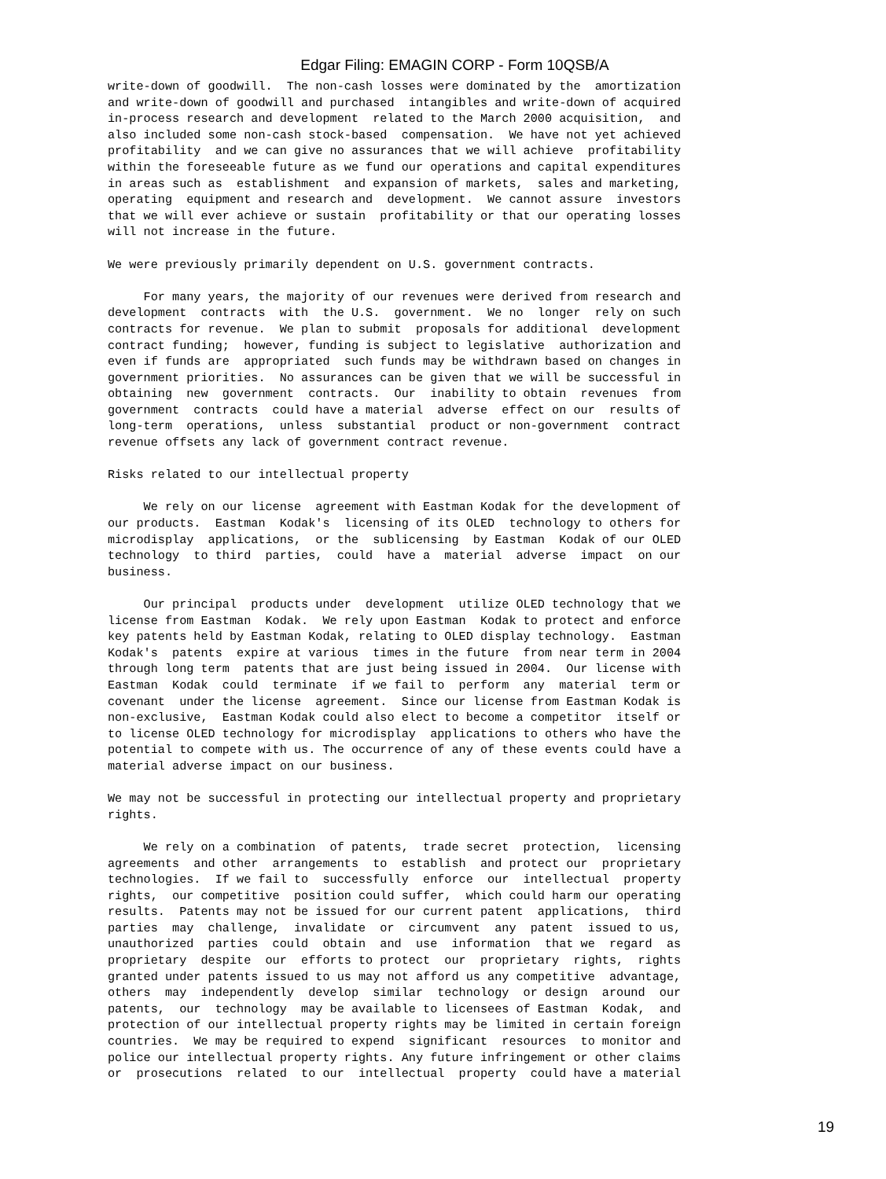Edgar Filing: EMAGIN CORP - Form 10QSB/A
write-down of goodwill. The non-cash losses were dominated by the amortization and write-down of goodwill and purchased intangibles and write-down of acquired in-process research and development related to the March 2000 acquisition, and also included some non-cash stock-based compensation. We have not yet achieved profitability and we can give no assurances that we will achieve profitability within the foreseeable future as we fund our operations and capital expenditures in areas such as establishment and expansion of markets, sales and marketing, operating equipment and research and development. We cannot assure investors that we will ever achieve or sustain profitability or that our operating losses will not increase in the future. We were previously primarily dependent on U.S. government contracts. For many years, the majority of our revenues were derived from research and development contracts with the U.S. government. We no longer rely on such contracts for revenue. We plan to submit proposals for additional development contract funding; however, funding is subject to legislative authorization and even if funds are appropriated such funds may be withdrawn based on changes in government priorities. No assurances can be given that we will be successful in obtaining new government contracts. Our inability to obtain revenues from government contracts could have a material adverse effect on our results of long-term operations, unless substantial product or non-government contract revenue offsets any lack of government contract revenue. Risks related to our intellectual property We rely on our license agreement with Eastman Kodak for the development of our products. Eastman Kodak's licensing of its OLED technology to others for microdisplay applications, or the sublicensing by Eastman Kodak of our OLED technology to third parties, could have a material adverse impact on our business. Our principal products under development utilize OLED technology that we license from Eastman Kodak. We rely upon Eastman Kodak to protect and enforce key patents held by Eastman Kodak, relating to OLED display technology. Eastman Kodak's patents expire at various times in the future from near term in 2004 through long term patents that are just being issued in 2004. Our license with Eastman Kodak could terminate if we fail to perform any material term or covenant under the license agreement. Since our license from Eastman Kodak is non-exclusive, Eastman Kodak could also elect to become a competitor itself or to license OLED technology for microdisplay applications to others who have the potential to compete with us. The occurrence of any of these events could have a material adverse impact on our business. We may not be successful in protecting our intellectual property and proprietary rights. We rely on a combination of patents, trade secret protection, licensing agreements and other arrangements to establish and protect our proprietary technologies. If we fail to successfully enforce our intellectual property rights, our competitive position could suffer, which could harm our operating results. Patents may not be issued for our current patent applications, third parties may challenge, invalidate or circumvent any patent issued to us, unauthorized parties could obtain and use information that we regard as proprietary despite our efforts to protect our proprietary rights, rights granted under patents issued to us may not afford us any competitive advantage, others may independently develop similar technology or design around our patents, our technology may be available to licensees of Eastman Kodak, and protection of our intellectual property rights may be limited in certain foreign countries. We may be required to expend significant resources to monitor and police our intellectual property rights. Any future infringement or other claims or prosecutions related to our intellectual property could have a material
19